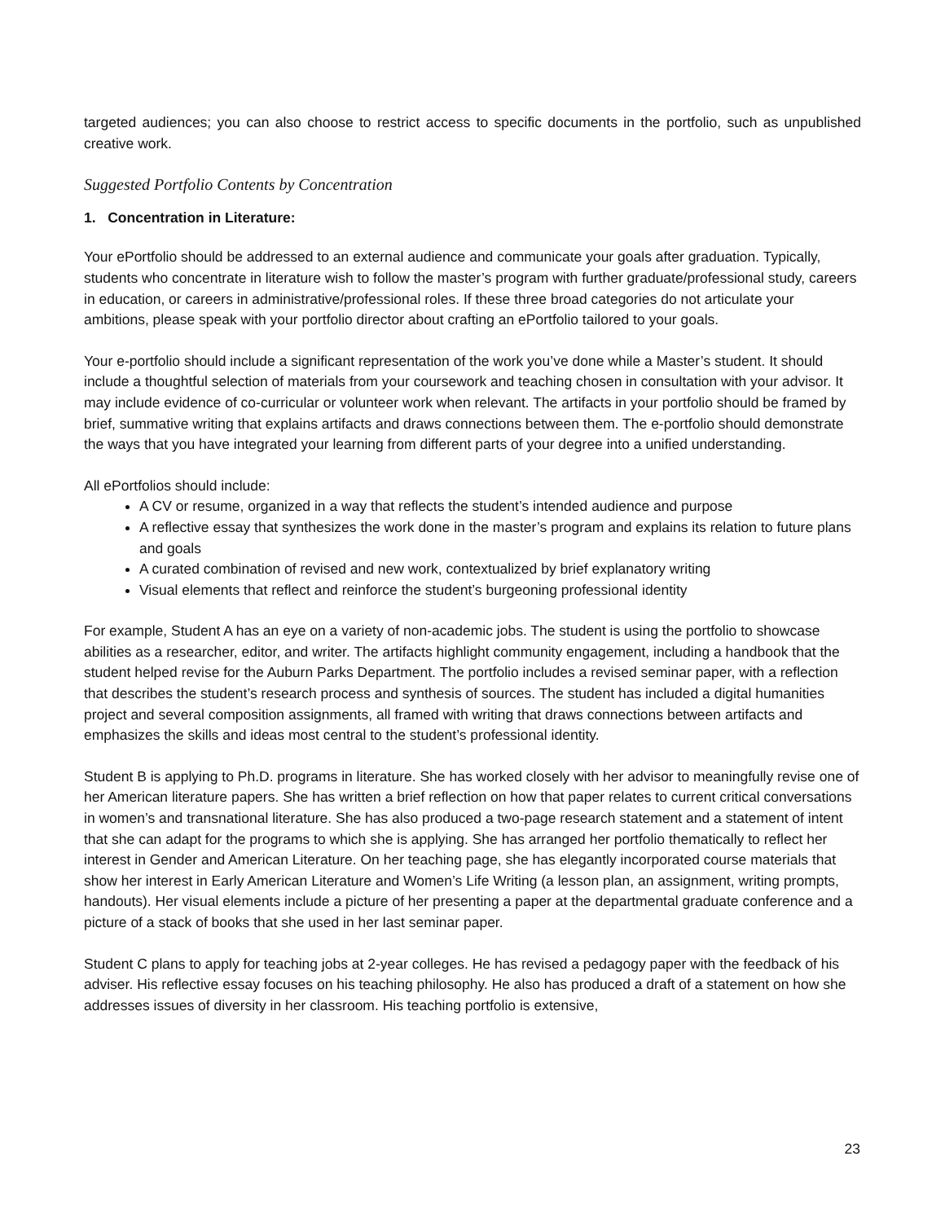targeted audiences; you can also choose to restrict access to specific documents in the portfolio, such as unpublished creative work.
Suggested Portfolio Contents by Concentration
1. Concentration in Literature:
Your ePortfolio should be addressed to an external audience and communicate your goals after graduation. Typically, students who concentrate in literature wish to follow the master’s program with further graduate/professional study, careers in education, or careers in administrative/professional roles. If these three broad categories do not articulate your ambitions, please speak with your portfolio director about crafting an ePortfolio tailored to your goals.
Your e-portfolio should include a significant representation of the work you’ve done while a Master’s student. It should include a thoughtful selection of materials from your coursework and teaching chosen in consultation with your advisor. It may include evidence of co-curricular or volunteer work when relevant. The artifacts in your portfolio should be framed by brief, summative writing that explains artifacts and draws connections between them. The e-portfolio should demonstrate the ways that you have integrated your learning from different parts of your degree into a unified understanding.
All ePortfolios should include:
A CV or resume, organized in a way that reflects the student’s intended audience and purpose
A reflective essay that synthesizes the work done in the master’s program and explains its relation to future plans and goals
A curated combination of revised and new work, contextualized by brief explanatory writing
Visual elements that reflect and reinforce the student’s burgeoning professional identity
For example, Student A has an eye on a variety of non-academic jobs. The student is using the portfolio to showcase abilities as a researcher, editor, and writer. The artifacts highlight community engagement, including a handbook that the student helped revise for the Auburn Parks Department. The portfolio includes a revised seminar paper, with a reflection that describes the student’s research process and synthesis of sources. The student has included a digital humanities project and several composition assignments, all framed with writing that draws connections between artifacts and emphasizes the skills and ideas most central to the student’s professional identity.
Student B is applying to Ph.D. programs in literature. She has worked closely with her advisor to meaningfully revise one of her American literature papers. She has written a brief reflection on how that paper relates to current critical conversations in women’s and transnational literature. She has also produced a two-page research statement and a statement of intent that she can adapt for the programs to which she is applying. She has arranged her portfolio thematically to reflect her interest in Gender and American Literature. On her teaching page, she has elegantly incorporated course materials that show her interest in Early American Literature and Women’s Life Writing (a lesson plan, an assignment, writing prompts, handouts). Her visual elements include a picture of her presenting a paper at the departmental graduate conference and a picture of a stack of books that she used in her last seminar paper.
Student C plans to apply for teaching jobs at 2-year colleges. He has revised a pedagogy paper with the feedback of his adviser. His reflective essay focuses on his teaching philosophy. He also has produced a draft of a statement on how she addresses issues of diversity in her classroom. His teaching portfolio is extensive,
23